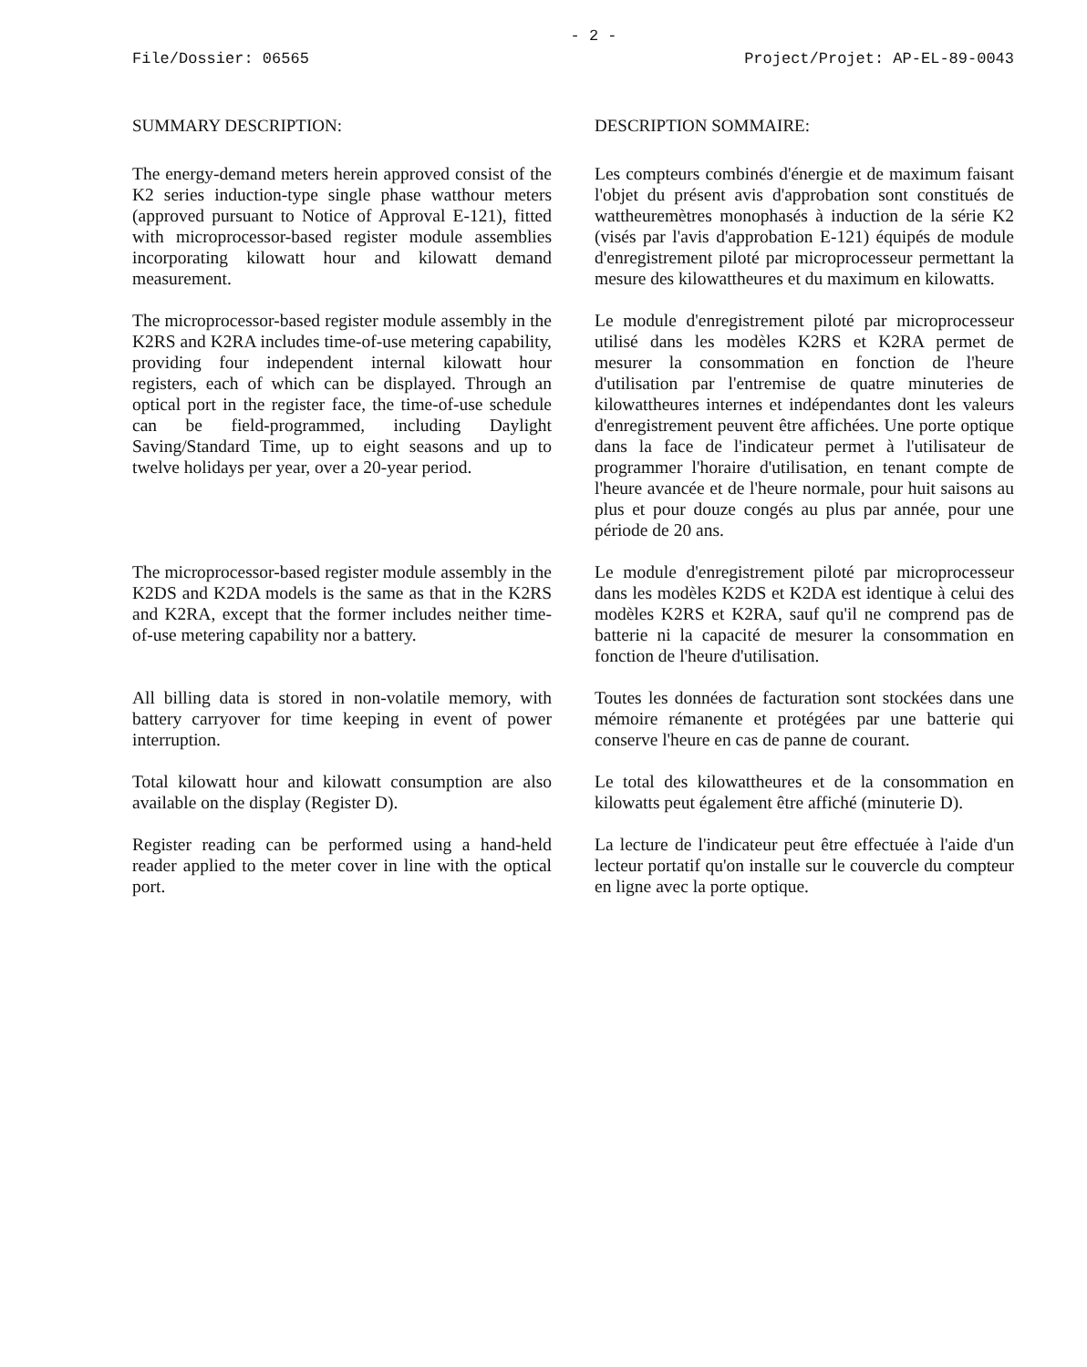- 2 -
File/Dossier: 06565 Project/Projet: AP-EL-89-0043
SUMMARY DESCRIPTION: DESCRIPTION SOMMAIRE:
The energy-demand meters herein approved consist of the K2 series induction-type single phase watthour meters (approved pursuant to Notice of Approval E-121), fitted with microprocessor-based register module assemblies incorporating kilowatt hour and kilowatt demand measurement.
Les compteurs combinés d'énergie et de maximum faisant l'objet du présent avis d'approbation sont constitués de wattheuremètres monophasés à induction de la série K2 (visés par l'avis d'approbation E-121) équipés de module d'enregistrement piloté par microprocesseur permettant la mesure des kilowattheures et du maximum en kilowatts.
The microprocessor-based register module assembly in the K2RS and K2RA includes time-of-use metering capability, providing four independent internal kilowatt hour registers, each of which can be displayed. Through an optical port in the register face, the time-of-use schedule can be field-programmed, including Daylight Saving/Standard Time, up to eight seasons and up to twelve holidays per year, over a 20-year period.
Le module d'enregistrement piloté par microprocesseur utilisé dans les modèles K2RS et K2RA permet de mesurer la consommation en fonction de l'heure d'utilisation par l'entremise de quatre minuteries de kilowattheures internes et indépendantes dont les valeurs d'enregistrement peuvent être affichées. Une porte optique dans la face de l'indicateur permet à l'utilisateur de programmer l'horaire d'utilisation, en tenant compte de l'heure avancée et de l'heure normale, pour huit saisons au plus et pour douze congés au plus par année, pour une période de 20 ans.
The microprocessor-based register module assembly in the K2DS and K2DA models is the same as that in the K2RS and K2RA, except that the former includes neither time-of-use metering capability nor a battery.
Le module d'enregistrement piloté par microprocesseur dans les modèles K2DS et K2DA est identique à celui des modèles K2RS et K2RA, sauf qu'il ne comprend pas de batterie ni la capacité de mesurer la consommation en fonction de l'heure d'utilisation.
All billing data is stored in non-volatile memory, with battery carryover for time keeping in event of power interruption.
Toutes les données de facturation sont stockées dans une mémoire rémanente et protégées par une batterie qui conserve l'heure en cas de panne de courant.
Total kilowatt hour and kilowatt consumption are also available on the display (Register D).
Le total des kilowattheures et de la consommation en kilowatts peut également être affiché (minuterie D).
Register reading can be performed using a hand-held reader applied to the meter cover in line with the optical port.
La lecture de l'indicateur peut être effectuée à l'aide d'un lecteur portatif qu'on installe sur le couvercle du compteur en ligne avec la porte optique.